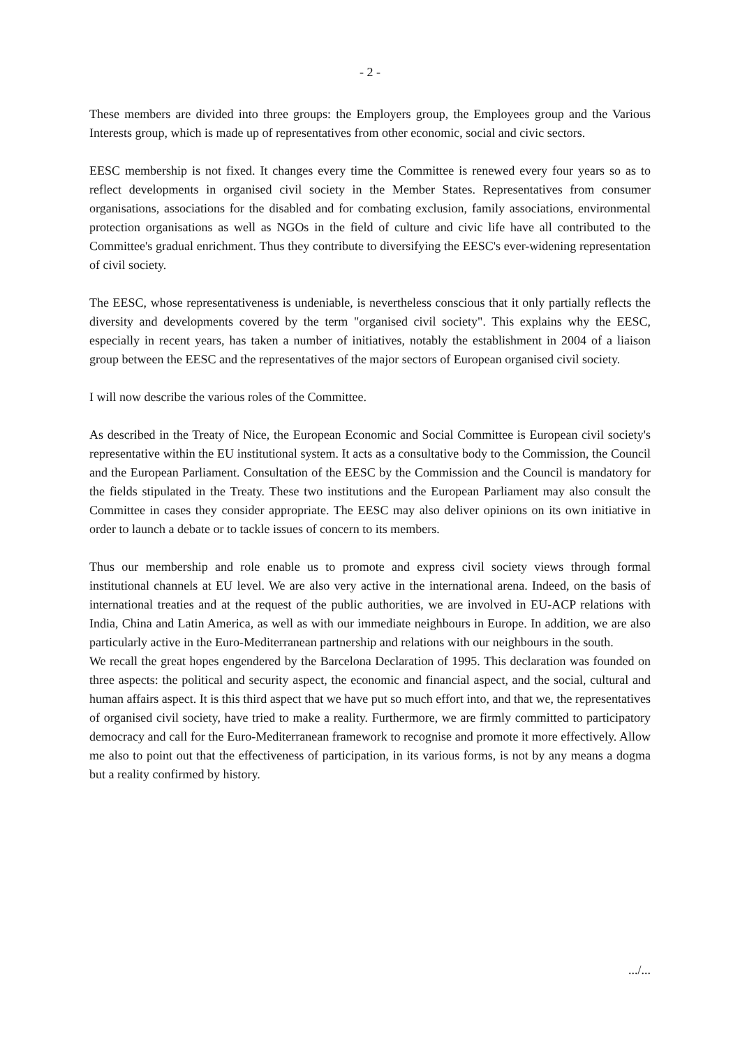- 2 -
These members are divided into three groups: the Employers group, the Employees group and the Various Interests group, which is made up of representatives from other economic, social and civic sectors.
EESC membership is not fixed. It changes every time the Committee is renewed every four years so as to reflect developments in organised civil society in the Member States. Representatives from consumer organisations, associations for the disabled and for combating exclusion, family associations, environmental protection organisations as well as NGOs in the field of culture and civic life have all contributed to the Committee's gradual enrichment. Thus they contribute to diversifying the EESC's ever-widening representation of civil society.
The EESC, whose representativeness is undeniable, is nevertheless conscious that it only partially reflects the diversity and developments covered by the term "organised civil society". This explains why the EESC, especially in recent years, has taken a number of initiatives, notably the establishment in 2004 of a liaison group between the EESC and the representatives of the major sectors of European organised civil society.
I will now describe the various roles of the Committee.
As described in the Treaty of Nice, the European Economic and Social Committee is European civil society's representative within the EU institutional system. It acts as a consultative body to the Commission, the Council and the European Parliament. Consultation of the EESC by the Commission and the Council is mandatory for the fields stipulated in the Treaty. These two institutions and the European Parliament may also consult the Committee in cases they consider appropriate. The EESC may also deliver opinions on its own initiative in order to launch a debate or to tackle issues of concern to its members.
Thus our membership and role enable us to promote and express civil society views through formal institutional channels at EU level. We are also very active in the international arena. Indeed, on the basis of international treaties and at the request of the public authorities, we are involved in EU-ACP relations with India, China and Latin America, as well as with our immediate neighbours in Europe. In addition, we are also particularly active in the Euro-Mediterranean partnership and relations with our neighbours in the south.
We recall the great hopes engendered by the Barcelona Declaration of 1995. This declaration was founded on three aspects: the political and security aspect, the economic and financial aspect, and the social, cultural and human affairs aspect. It is this third aspect that we have put so much effort into, and that we, the representatives of organised civil society, have tried to make a reality. Furthermore, we are firmly committed to participatory democracy and call for the Euro-Mediterranean framework to recognise and promote it more effectively. Allow me also to point out that the effectiveness of participation, in its various forms, is not by any means a dogma but a reality confirmed by history.
.../...